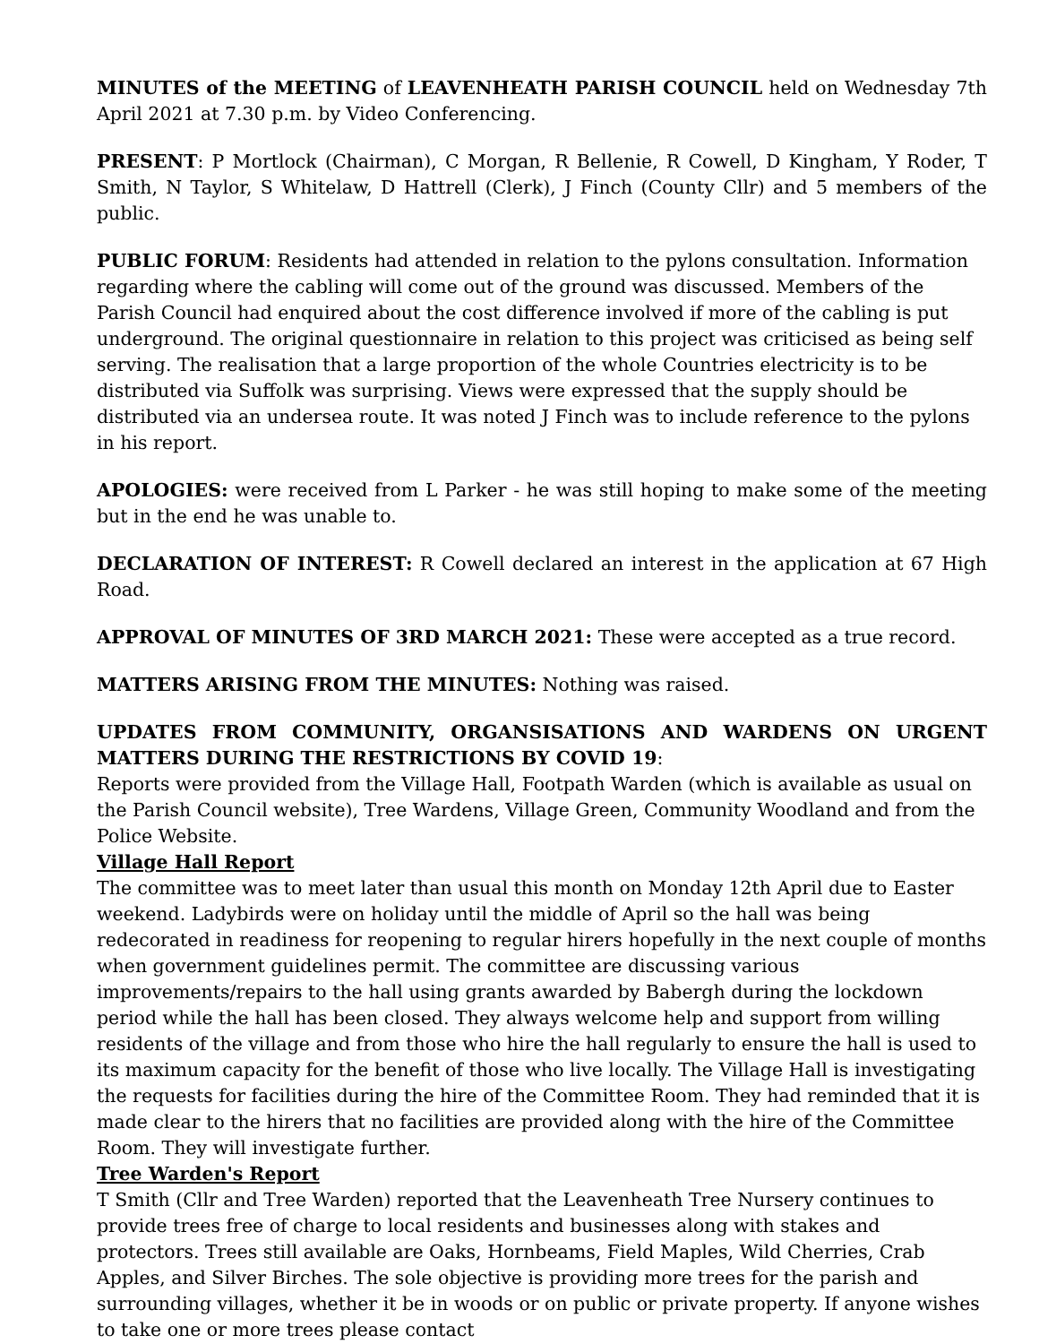MINUTES of the MEETING of LEAVENHEATH PARISH COUNCIL held on Wednesday 7th April 2021 at 7.30 p.m. by Video Conferencing.
PRESENT: P Mortlock (Chairman), C Morgan, R Bellenie, R Cowell, D Kingham, Y Roder, T Smith, N Taylor, S Whitelaw, D Hattrell (Clerk), J Finch (County Cllr) and 5 members of the public.
PUBLIC FORUM: Residents had attended in relation to the pylons consultation. Information regarding where the cabling will come out of the ground was discussed. Members of the Parish Council had enquired about the cost difference involved if more of the cabling is put underground. The original questionnaire in relation to this project was criticised as being self serving. The realisation that a large proportion of the whole Countries electricity is to be distributed via Suffolk was surprising. Views were expressed that the supply should be distributed via an undersea route. It was noted J Finch was to include reference to the pylons in his report.
APOLOGIES: were received from L Parker - he was still hoping to make some of the meeting but in the end he was unable to.
DECLARATION OF INTEREST: R Cowell declared an interest in the application at 67 High Road.
APPROVAL OF MINUTES OF 3RD MARCH 2021: These were accepted as a true record.
MATTERS ARISING FROM THE MINUTES: Nothing was raised.
UPDATES FROM COMMUNITY, ORGANSISATIONS AND WARDENS ON URGENT MATTERS DURING THE RESTRICTIONS BY COVID 19:
Reports were provided from the Village Hall, Footpath Warden (which is available as usual on the Parish Council website), Tree Wardens, Village Green, Community Woodland and from the Police Website.
Village Hall Report
The committee was to meet later than usual this month on Monday 12th April due to Easter weekend. Ladybirds were on holiday until the middle of April so the hall was being redecorated in readiness for reopening to regular hirers hopefully in the next couple of months when government guidelines permit. The committee are discussing various improvements/repairs to the hall using grants awarded by Babergh during the lockdown period while the hall has been closed. They always welcome help and support from willing residents of the village and from those who hire the hall regularly to ensure the hall is used to its maximum capacity for the benefit of those who live locally. The Village Hall is investigating the requests for facilities during the hire of the Committee Room. They had reminded that it is made clear to the hirers that no facilities are provided along with the hire of the Committee Room. They will investigate further.
Tree Warden's Report
T Smith (Cllr and Tree Warden) reported that the Leavenheath Tree Nursery continues to provide trees free of charge to local residents and businesses along with stakes and protectors. Trees still available are Oaks, Hornbeams, Field Maples, Wild Cherries, Crab Apples, and Silver Birches. The sole objective is providing more trees for the parish and surrounding villages, whether it be in woods or on public or private property. If anyone wishes to take one or more trees please contact